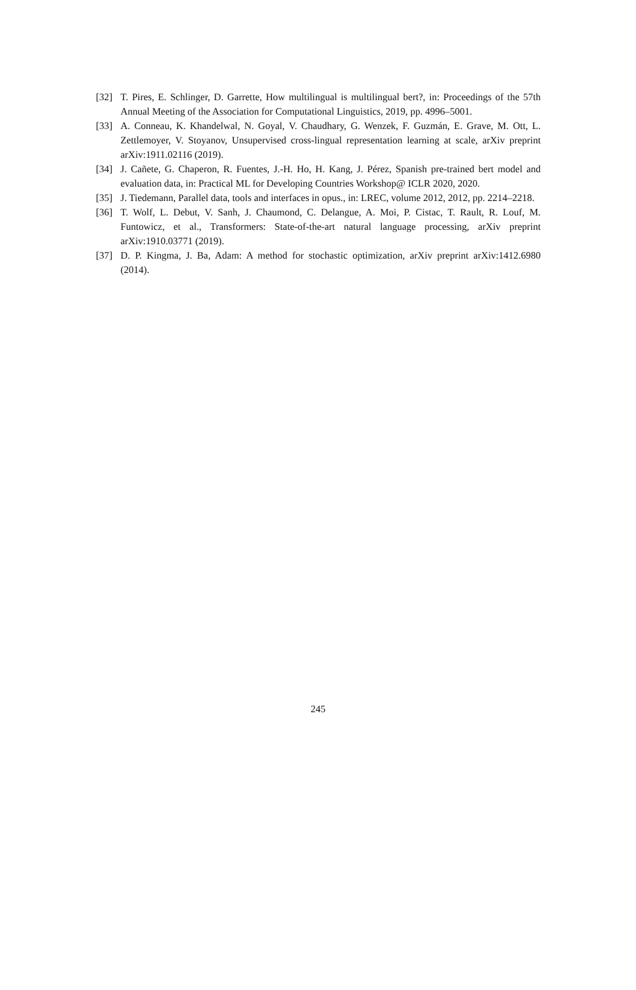[32] T. Pires, E. Schlinger, D. Garrette, How multilingual is multilingual bert?, in: Proceedings of the 57th Annual Meeting of the Association for Computational Linguistics, 2019, pp. 4996–5001.
[33] A. Conneau, K. Khandelwal, N. Goyal, V. Chaudhary, G. Wenzek, F. Guzmán, E. Grave, M. Ott, L. Zettlemoyer, V. Stoyanov, Unsupervised cross-lingual representation learning at scale, arXiv preprint arXiv:1911.02116 (2019).
[34] J. Cañete, G. Chaperon, R. Fuentes, J.-H. Ho, H. Kang, J. Pérez, Spanish pre-trained bert model and evaluation data, in: Practical ML for Developing Countries Workshop@ ICLR 2020, 2020.
[35] J. Tiedemann, Parallel data, tools and interfaces in opus., in: LREC, volume 2012, 2012, pp. 2214–2218.
[36] T. Wolf, L. Debut, V. Sanh, J. Chaumond, C. Delangue, A. Moi, P. Cistac, T. Rault, R. Louf, M. Funtowicz, et al., Transformers: State-of-the-art natural language processing, arXiv preprint arXiv:1910.03771 (2019).
[37] D. P. Kingma, J. Ba, Adam: A method for stochastic optimization, arXiv preprint arXiv:1412.6980 (2014).
245